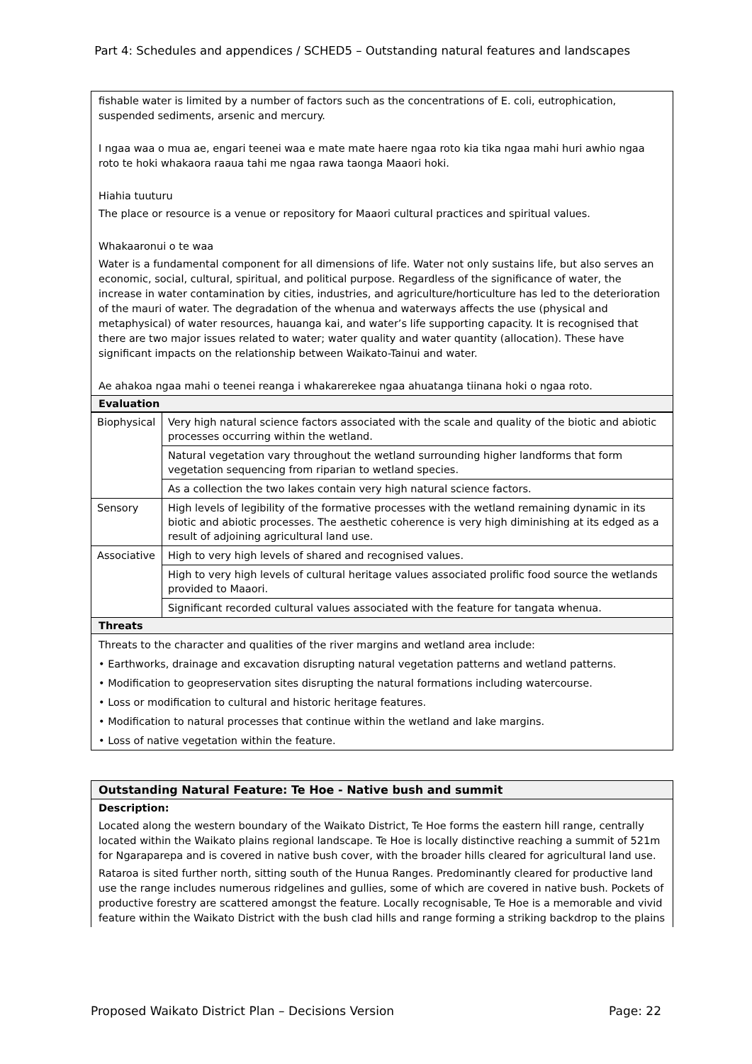Part 4: Schedules and appendices / SCHED5 – Outstanding natural features and landscapes
fishable water is limited by a number of factors such as the concentrations of E. coli, eutrophication, suspended sediments, arsenic and mercury.
I ngaa waa o mua ae, engari teenei waa e mate mate haere ngaa roto kia tika ngaa mahi huri awhio ngaa roto te hoki whakaora raaua tahi me ngaa rawa taonga Maaori hoki.
Hiahia tuuturu
The place or resource is a venue or repository for Maaori cultural practices and spiritual values.
Whakaaronui o te waa
Water is a fundamental component for all dimensions of life. Water not only sustains life, but also serves an economic, social, cultural, spiritual, and political purpose. Regardless of the significance of water, the increase in water contamination by cities, industries, and agriculture/horticulture has led to the deterioration of the mauri of water. The degradation of the whenua and waterways affects the use (physical and metaphysical) of water resources, hauanga kai, and water’s life supporting capacity. It is recognised that there are two major issues related to water; water quality and water quantity (allocation). These have significant impacts on the relationship between Waikato-Tainui and water.
Ae ahakoa ngaa mahi o teenei reanga i whakarerekee ngaa ahuatanga tiinana hoki o ngaa roto.
Evaluation
| Biophysical | Very high natural science factors associated with the scale and quality of the biotic and abiotic processes occurring within the wetland. |
| | Natural vegetation vary throughout the wetland surrounding higher landforms that form vegetation sequencing from riparian to wetland species. |
| | As a collection the two lakes contain very high natural science factors. |
| Sensory | High levels of legibility of the formative processes with the wetland remaining dynamic in its biotic and abiotic processes. The aesthetic coherence is very high diminishing at its edged as a result of adjoining agricultural land use. |
| Associative | High to very high levels of shared and recognised values. |
| | High to very high levels of cultural heritage values associated prolific food source the wetlands provided to Maaori. |
| | Significant recorded cultural values associated with the feature for tangata whenua. |
Threats
Threats to the character and qualities of the river margins and wetland area include:
• Earthworks, drainage and excavation disrupting natural vegetation patterns and wetland patterns.
• Modification to geopreservation sites disrupting the natural formations including watercourse.
• Loss or modification to cultural and historic heritage features.
• Modification to natural processes that continue within the wetland and lake margins.
• Loss of native vegetation within the feature.
Outstanding Natural Feature: Te Hoe - Native bush and summit
Description:
Located along the western boundary of the Waikato District, Te Hoe forms the eastern hill range, centrally located within the Waikato plains regional landscape. Te Hoe is locally distinctive reaching a summit of 521m for Ngaraparepa and is covered in native bush cover, with the broader hills cleared for agricultural land use.
Rataroa is sited further north, sitting south of the Hunua Ranges. Predominantly cleared for productive land use the range includes numerous ridgelines and gullies, some of which are covered in native bush. Pockets of productive forestry are scattered amongst the feature. Locally recognisable, Te Hoe is a memorable and vivid feature within the Waikato District with the bush clad hills and range forming a striking backdrop to the plains
Proposed Waikato District Plan – Decisions Version Page: 22